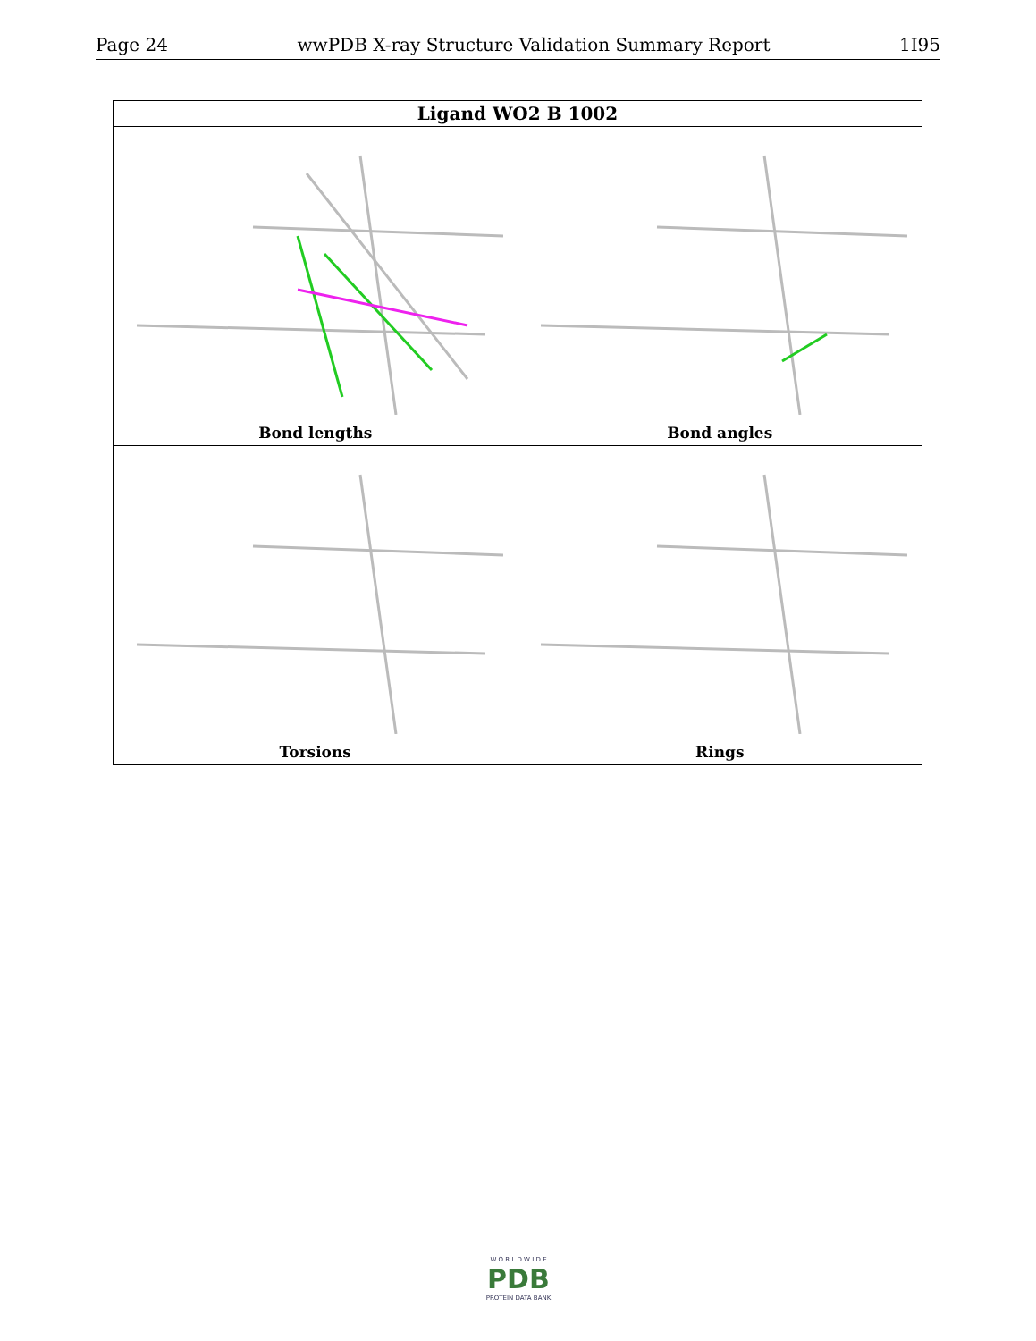Page 24 wwPDB X-ray Structure Validation Summary Report 1I95
| Ligand WO2 B 1002 | |
| --- | --- |
| Bond lengths | Bond angles |
| Torsions | Rings |
W O R L D W I D E
PDB
PROTEIN DATA BANK